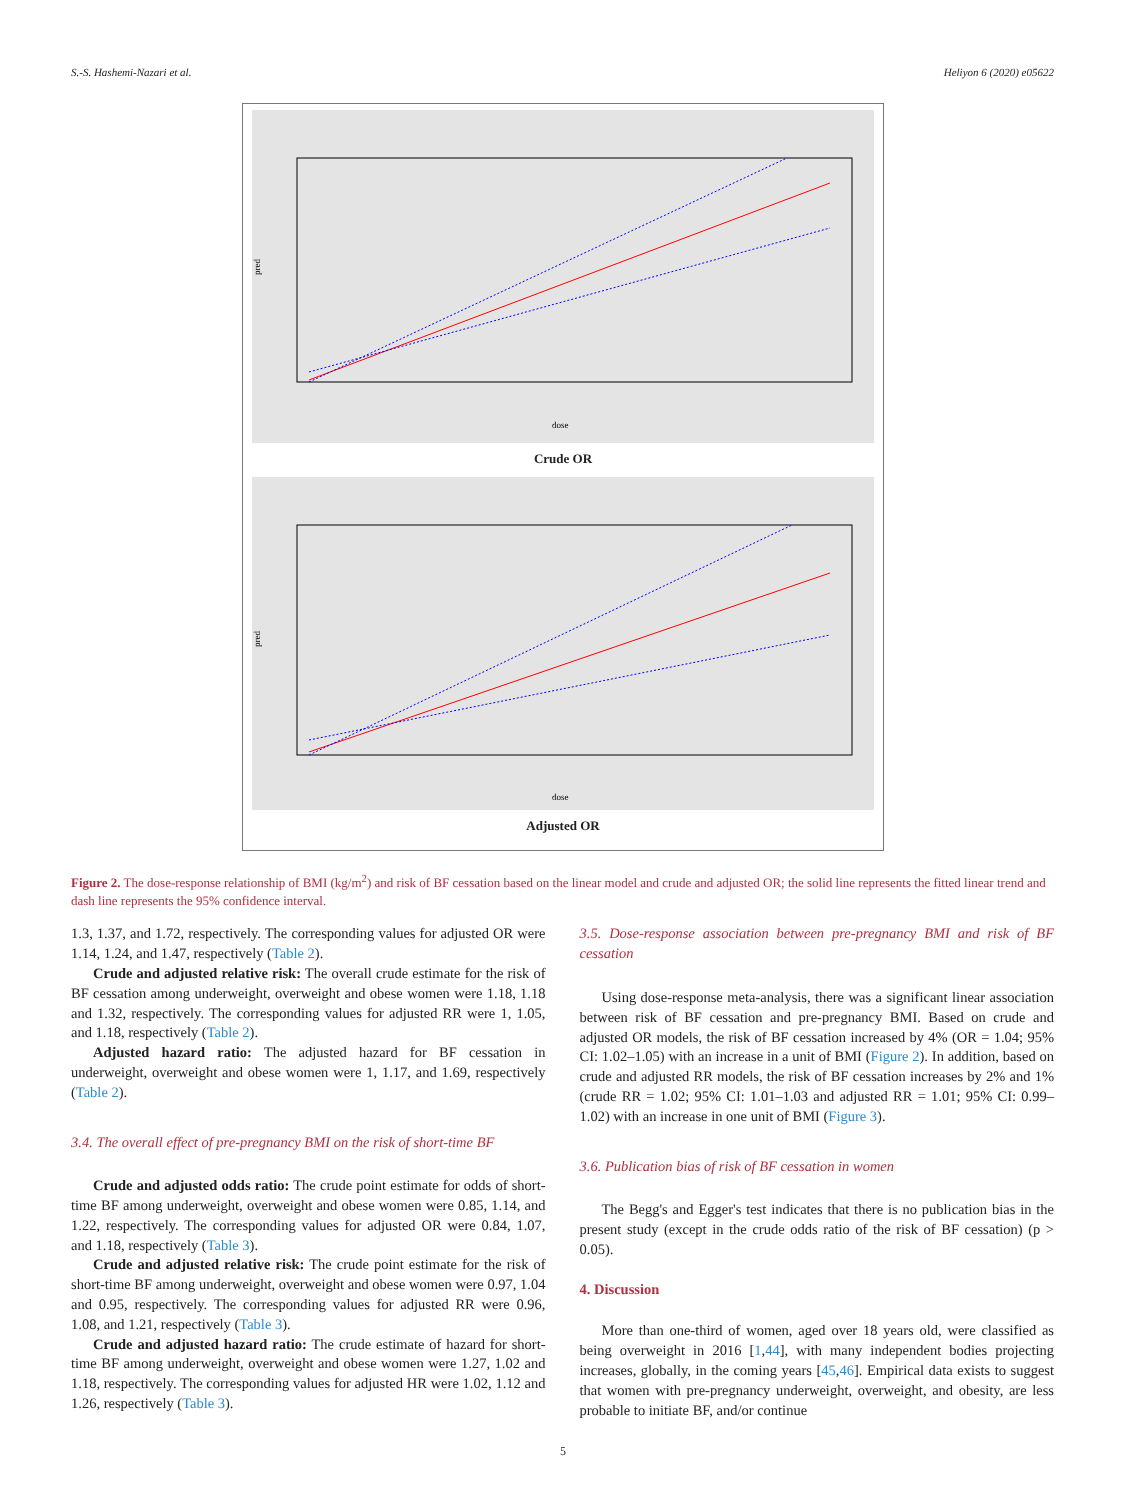S.-S. Hashemi-Nazari et al. Heliyon 6 (2020) e05622
dose
pred
Crude OR
dose
pred
Adjusted OR
Figure 2. The dose-response relationship of BMI (kg/m<sup>2</sup>) and risk of BF cessation based on the linear model and crude and adjusted OR; the solid line represents the fitted linear trend and dash line represents the 95% confidence interval.
1.3, 1.37, and 1.72, respectively. The corresponding values for adjusted OR were 1.14, 1.24, and 1.47, respectively (Table 2).
Crude and adjusted relative risk: The overall crude estimate for the risk of BF cessation among underweight, overweight and obese women were 1.18, 1.18 and 1.32, respectively. The corresponding values for adjusted RR were 1, 1.05, and 1.18, respectively (Table 2).
Adjusted hazard ratio: The adjusted hazard for BF cessation in underweight, overweight and obese women were 1, 1.17, and 1.69, respectively (Table 2).
3.4. The overall effect of pre-pregnancy BMI on the risk of short-time BF
Crude and adjusted odds ratio: The crude point estimate for odds of short-time BF among underweight, overweight and obese women were 0.85, 1.14, and 1.22, respectively. The corresponding values for adjusted OR were 0.84, 1.07, and 1.18, respectively (Table 3).
Crude and adjusted relative risk: The crude point estimate for the risk of short-time BF among underweight, overweight and obese women were 0.97, 1.04 and 0.95, respectively. The corresponding values for adjusted RR were 0.96, 1.08, and 1.21, respectively (Table 3).
Crude and adjusted hazard ratio: The crude estimate of hazard for short-time BF among underweight, overweight and obese women were 1.27, 1.02 and 1.18, respectively. The corresponding values for adjusted HR were 1.02, 1.12 and 1.26, respectively (Table 3).
3.5. Dose-response association between pre-pregnancy BMI and risk of BF cessation
Using dose-response meta-analysis, there was a significant linear association between risk of BF cessation and pre-pregnancy BMI. Based on crude and adjusted OR models, the risk of BF cessation increased by 4% (OR = 1.04; 95% CI: 1.02–1.05) with an increase in a unit of BMI (Figure 2). In addition, based on crude and adjusted RR models, the risk of BF cessation increases by 2% and 1% (crude RR = 1.02; 95% CI: 1.01–1.03 and adjusted RR = 1.01; 95% CI: 0.99–1.02) with an increase in one unit of BMI (Figure 3).
3.6. Publication bias of risk of BF cessation in women
The Begg's and Egger's test indicates that there is no publication bias in the present study (except in the crude odds ratio of the risk of BF cessation) (p > 0.05).
4. Discussion
More than one-third of women, aged over 18 years old, were classified as being overweight in 2016 [1,44], with many independent bodies projecting increases, globally, in the coming years [45,46]. Empirical data exists to suggest that women with pre-pregnancy underweight, overweight, and obesity, are less probable to initiate BF, and/or continue
5